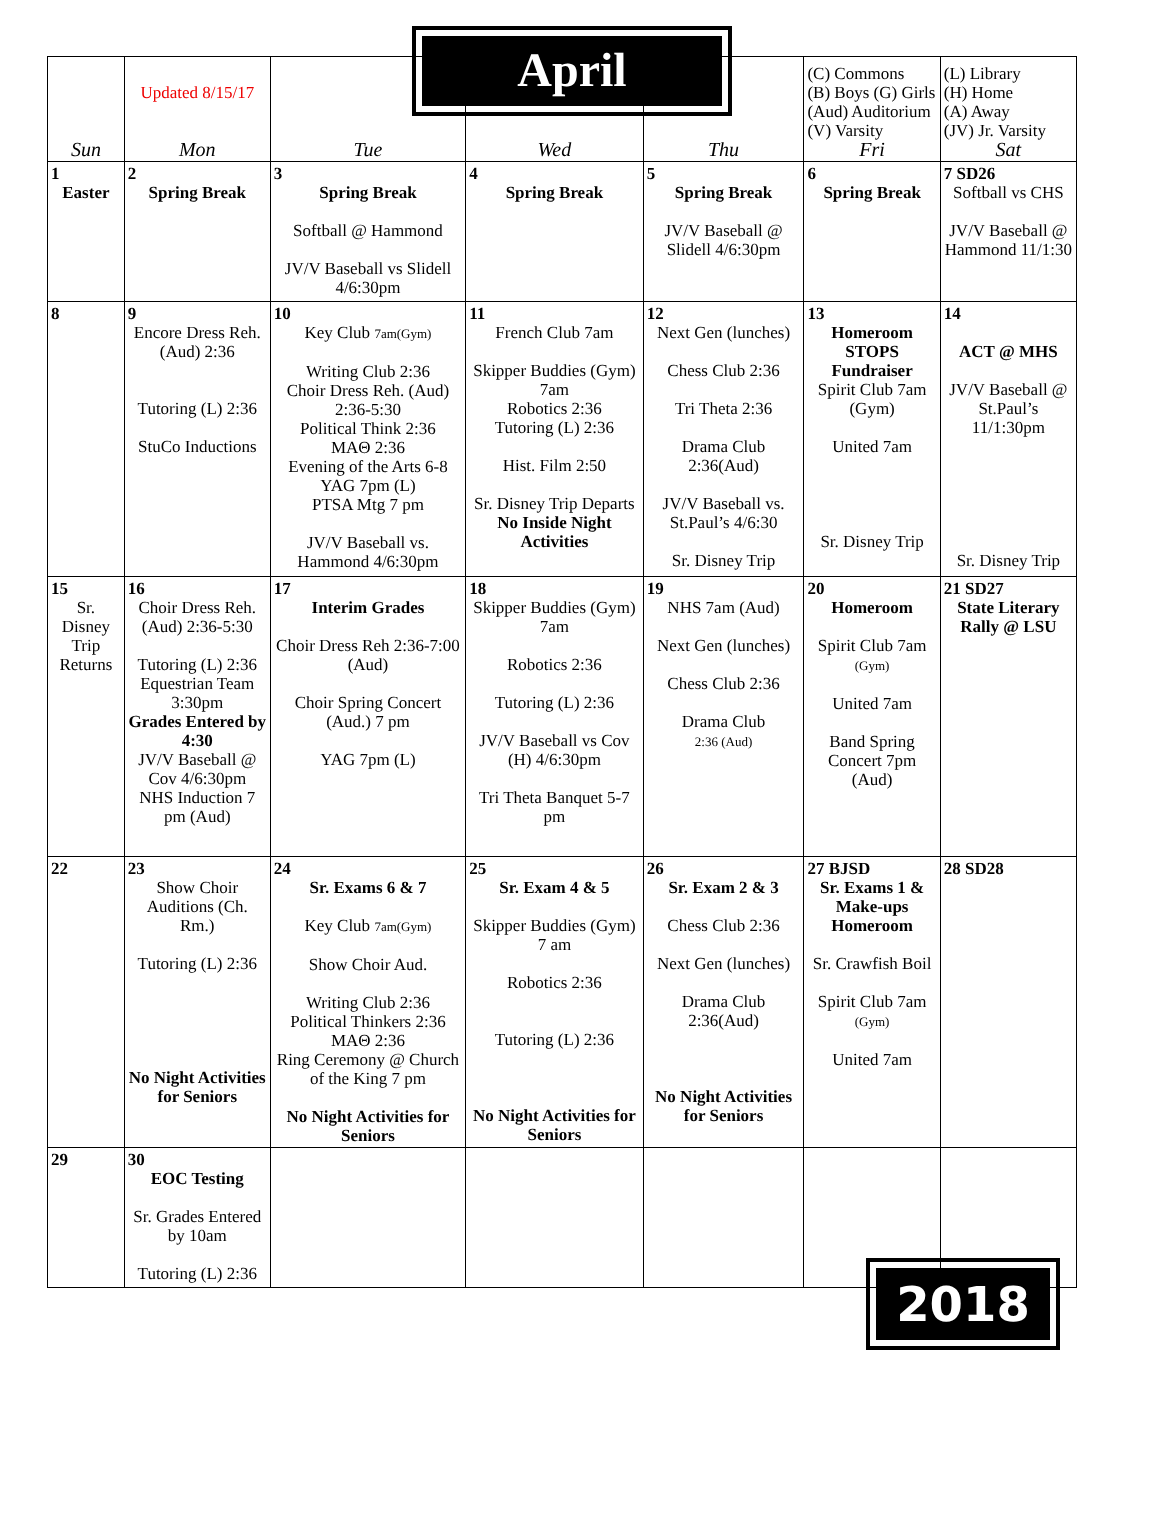April
| Sun | Updated 8/15/17 Mon | Tue | Wed | Thu | (C) Commons (B) Boys (G) Girls (Aud) Auditorium (V) Varsity Fri | (L) Library (H) Home (A) Away (JV) Jr. Varsity Sat |
| --- | --- | --- | --- | --- | --- | --- |
| 1 Easter | 2 Spring Break | 3 Spring Break Softball @ Hammond JV/V Baseball vs Slidell 4/6:30pm | 4 Spring Break | 5 Spring Break JV/V Baseball @ Slidell 4/6:30pm | 6 Spring Break | 7 SD26 Softball vs CHS JV/V Baseball @ Hammond 11/1:30 |
| 8 | 9 Encore Dress Reh. (Aud) 2:36 Tutoring (L) 2:36 StuCo Inductions | 10 Key Club 7am(Gym) Writing Club 2:36 Choir Dress Reh. (Aud) 2:36-5:30 Political Think 2:36 MAΘ 2:36 Evening of the Arts 6-8 YAG 7pm (L) PTSA Mtg 7 pm JV/V Baseball vs. Hammond 4/6:30pm | 11 French Club 7am Skipper Buddies (Gym) 7am Robotics 2:36 Tutoring (L) 2:36 Hist. Film 2:50 Sr. Disney Trip Departs No Inside Night Activities | 12 Next Gen (lunches) Chess Club 2:36 Tri Theta 2:36 Drama Club 2:36(Aud) JV/V Baseball vs. St.Paul’s 4/6:30 Sr. Disney Trip | 13 Homeroom STOPS Fundraiser Spirit Club 7am (Gym) United 7am Sr. Disney Trip | 14 ACT @ MHS JV/V Baseball @ St.Paul’s 11/1:30pm Sr. Disney Trip |
| 15 Sr. Disney Trip Returns | 16 Choir Dress Reh. (Aud) 2:36-5:30 Tutoring (L) 2:36 Equestrian Team 3:30pm Grades Entered by 4:30 JV/V Baseball @ Cov 4/6:30pm NHS Induction 7 pm (Aud) | 17 Interim Grades Choir Dress Reh 2:36-7:00 (Aud) Choir Spring Concert (Aud.) 7 pm YAG 7pm (L) | 18 Skipper Buddies (Gym) 7am Robotics 2:36 Tutoring (L) 2:36 JV/V Baseball vs Cov (H) 4/6:30pm Tri Theta Banquet 5-7 pm | 19 NHS 7am (Aud) Next Gen (lunches) Chess Club 2:36 Drama Club 2:36 (Aud) | 20 Homeroom Spirit Club 7am (Gym) United 7am Band Spring Concert 7pm (Aud) | 21 SD27 State Literary Rally @ LSU |
| 22 | 23 Show Choir Auditions (Ch. Rm.) Tutoring (L) 2:36 No Night Activities for Seniors | 24 Sr. Exams 6 & 7 Key Club 7am(Gym) Show Choir Aud. Writing Club 2:36 Political Thinkers 2:36 MAΘ 2:36 Ring Ceremony @ Church of the King 7 pm No Night Activities for Seniors | 25 Sr. Exam 4 & 5 Skipper Buddies (Gym) 7 am Robotics 2:36 Tutoring (L) 2:36 No Night Activities for Seniors | 26 Sr. Exam 2 & 3 Chess Club 2:36 Next Gen (lunches) Drama Club 2:36(Aud) No Night Activities for Seniors | 27 BJSD Sr. Exams 1 & Make-ups Homeroom Sr. Crawfish Boil Spirit Club 7am (Gym) United 7am | 28 SD28 |
| 29 | 30 EOC Testing Sr. Grades Entered by 10am Tutoring (L) 2:36 | | | | | |
2018